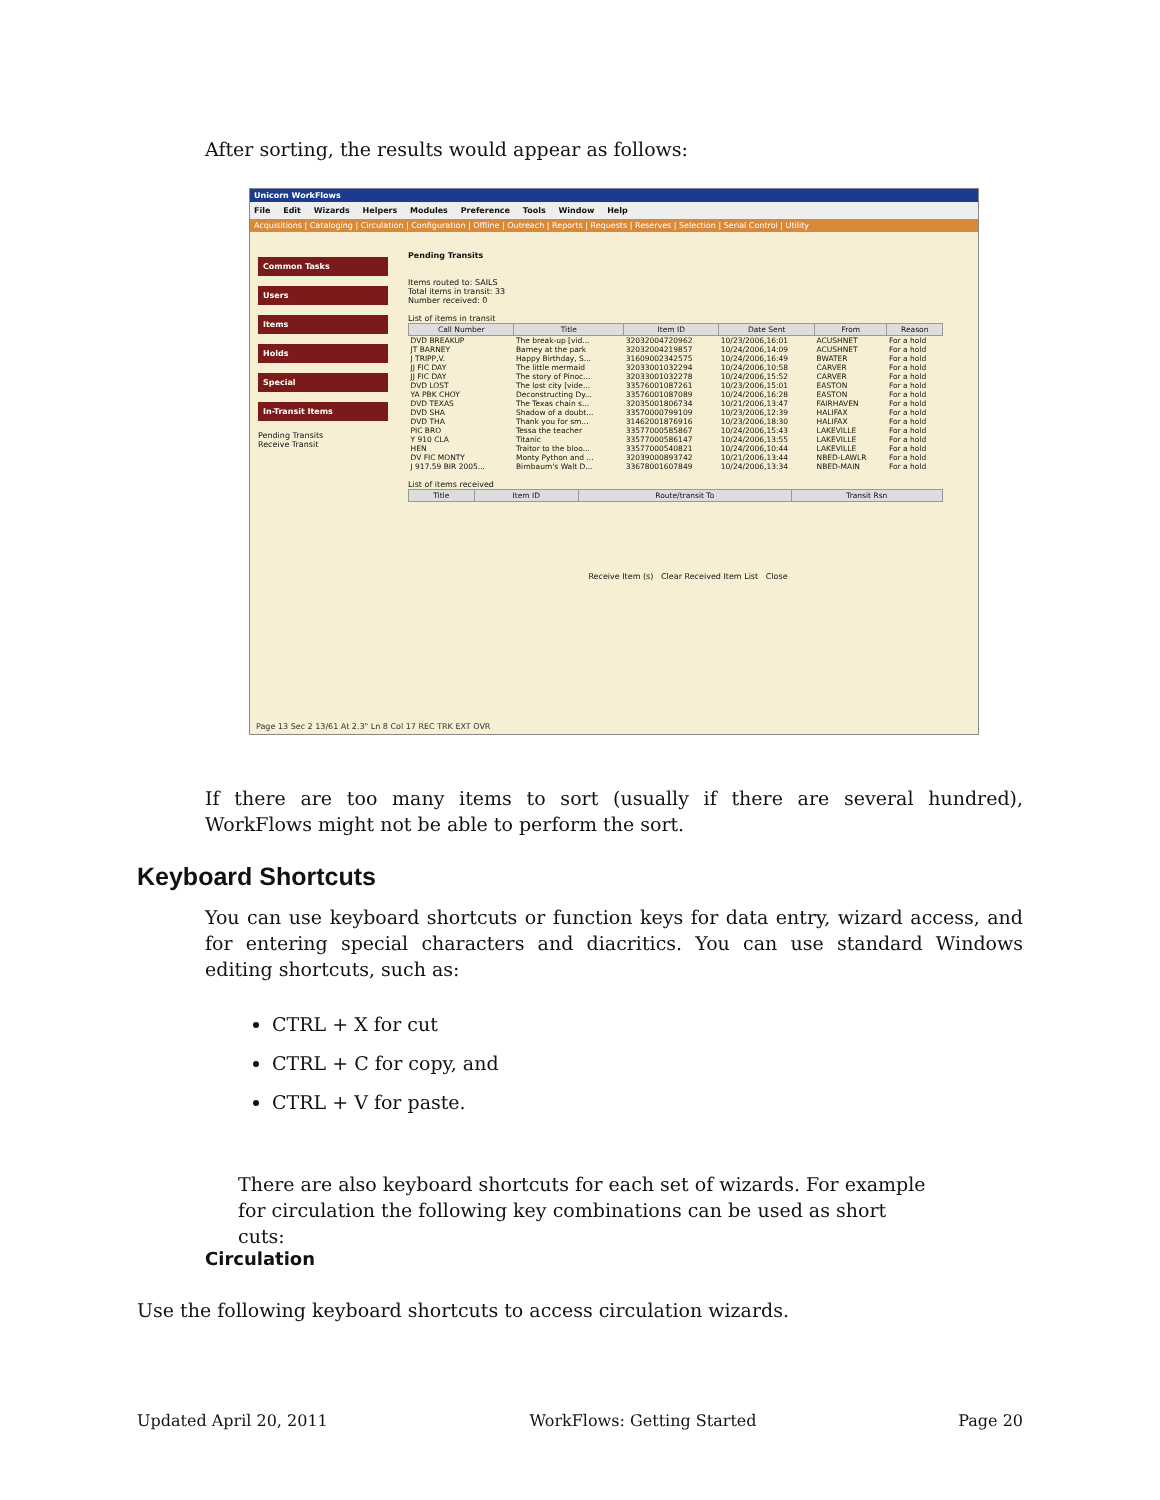After sorting, the results would appear as follows:
Unicorn WorkFlows
File Edit Wizards Helpers Modules Preference Tools Window Help
Acquisitions | Cataloging | Circulation | Configuration | Offline | Outreach | Reports | Requests | Reserves | Selection | Serial Control | Utility
Common Tasks
Users
Items
Holds
Special
In-Transit Items
Pending Transits
Receive Transit
Pending Transits
Items routed to: SAILS
Total items in transit: 33
Number received: 0
List of items in transit
| Call Number | Title | Item ID | Date Sent | From | Reason |
| --- | --- | --- | --- | --- | --- |
| DVD BREAKUP | The break-up [vid... | 32032004720962 | 10/23/2006,16:01 | ACUSHNET | For a hold |
| JT BARNEY | Barney at the park | 32032004219857 | 10/24/2006,14:09 | ACUSHNET | For a hold |
| J TRIPP,V. | Happy Birthday, S... | 31609002342575 | 10/24/2006,16:49 | BWATER | For a hold |
| JJ FIC DAY | The little mermaid | 32033001032294 | 10/24/2006,10:58 | CARVER | For a hold |
| JJ FIC DAY | The story of Pinoc... | 32033001032278 | 10/24/2006,15:52 | CARVER | For a hold |
| DVD LOST | The lost city [vide... | 33576001087261 | 10/23/2006,15:01 | EASTON | For a hold |
| YA PBK CHOY | Deconstructing Dy... | 33576001087089 | 10/24/2006,16:28 | EASTON | For a hold |
| DVD TEXAS | The Texas chain s... | 32035001806734 | 10/21/2006,13:47 | FAIRHAVEN | For a hold |
| DVD SHA | Shadow of a doubt... | 33570000799109 | 10/23/2006,12:39 | HALIFAX | For a hold |
| DVD THA | Thank you for sm... | 31462001876916 | 10/23/2006,18:30 | HALIFAX | For a hold |
| PIC BRO | Tessa the teacher | 33577000585867 | 10/24/2006,15:43 | LAKEVILLE | For a hold |
| Y 910 CLA | Titanic | 33577000586147 | 10/24/2006,13:55 | LAKEVILLE | For a hold |
| HEN | Traitor to the bloo... | 33577000540821 | 10/24/2006,10:44 | LAKEVILLE | For a hold |
| DV FIC MONTY | Monty Python and ... | 32039000893742 | 10/21/2006,13:44 | NBED-LAWLR | For a hold |
| J 917.59 BIR 2005... | Birnbaum's Walt D... | 33678001607849 | 10/24/2006,13:34 | NBED-MAIN | For a hold |
List of items received
| Title | Item ID | Route/transit To | Transit Rsn |
| --- | --- | --- | --- |
Receive Item (s) Clear Received Item List Close
Page 13 Sec 2 13/61 At 2.3" Ln 8 Col 17 REC TRK EXT OVR
If there are too many items to sort (usually if there are several hundred), WorkFlows might not be able to perform the sort.
Keyboard Shortcuts
You can use keyboard shortcuts or function keys for data entry, wizard access, and for entering special characters and diacritics. You can use standard Windows editing shortcuts, such as:
CTRL + X for cut
CTRL + C for copy, and
CTRL + V for paste.
There are also keyboard shortcuts for each set of wizards. For example for circulation the following key combinations can be used as short cuts:
Circulation
Use the following keyboard shortcuts to access circulation wizards.
Updated April 20, 2011 WorkFlows: Getting Started Page 20